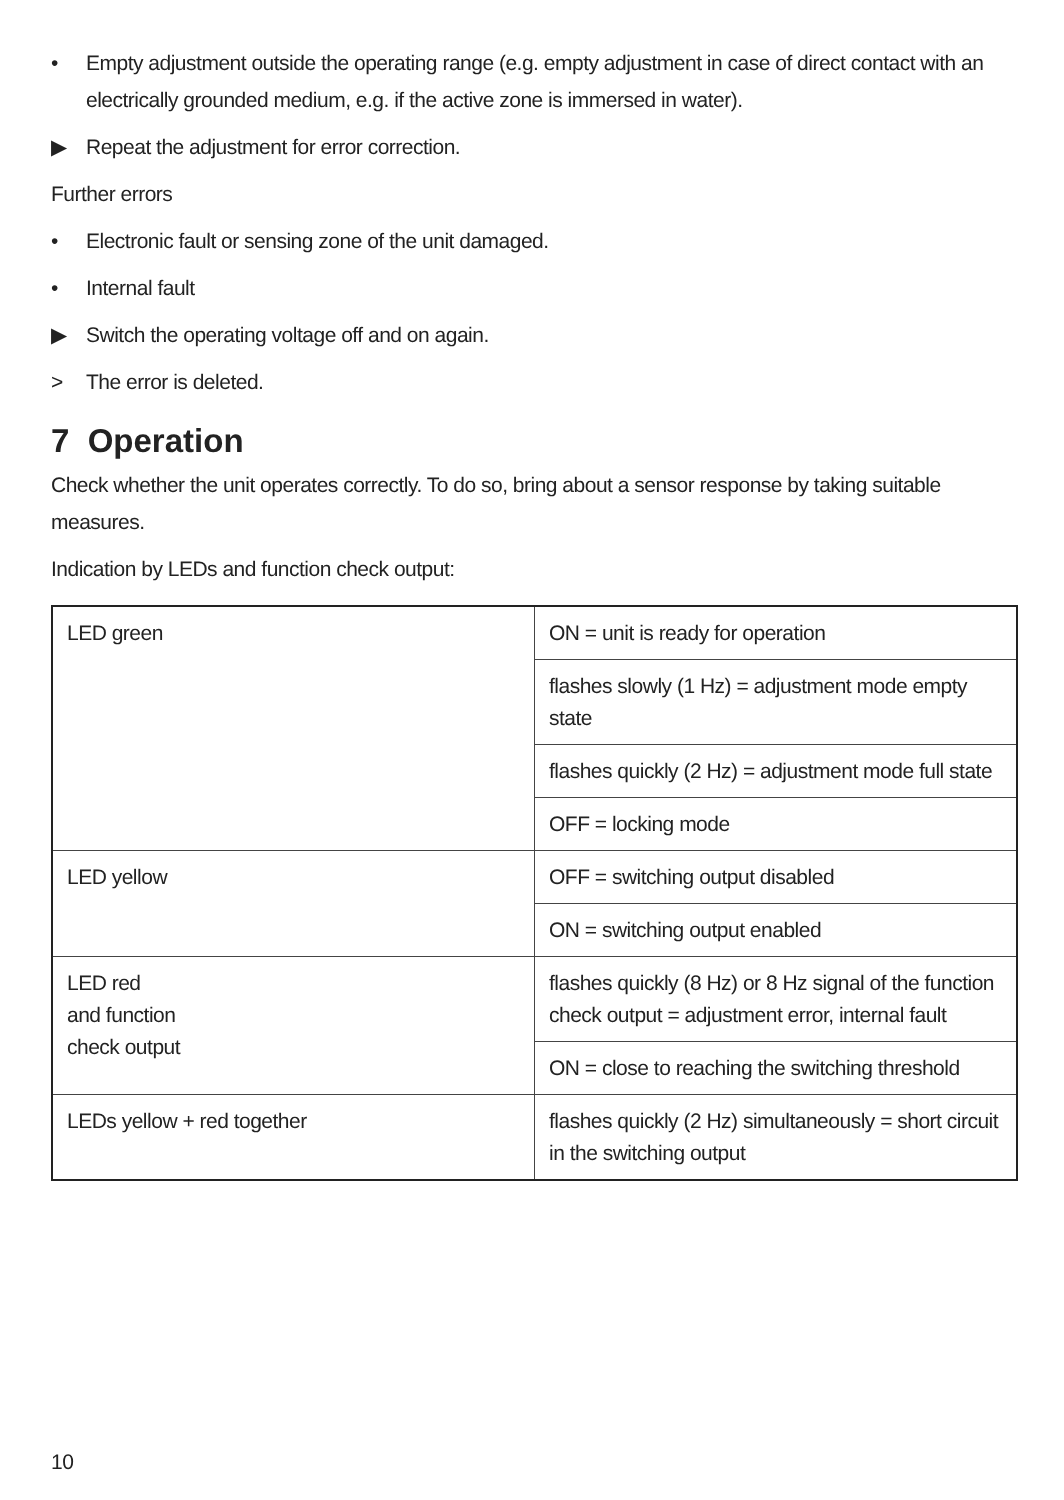• Empty adjustment outside the operating range (e.g. empty adjustment in case of direct contact with an electrically grounded medium, e.g. if the active zone is immersed in water).
▶ Repeat the adjustment for error correction.
Further errors
• Electronic fault or sensing zone of the unit damaged.
• Internal fault
▶ Switch the operating voltage off and on again.
> The error is deleted.
7 Operation
Check whether the unit operates correctly. To do so, bring about a sensor response by taking suitable measures.
Indication by LEDs and function check output:
| LED green | ON = unit is ready for operation |
| | flashes slowly (1 Hz) = adjustment mode empty state |
| | flashes quickly (2 Hz) = adjustment mode full state |
| | OFF = locking mode |
| LED yellow | OFF = switching output disabled |
| | ON = switching output enabled |
| LED red and function check output | flashes quickly (8 Hz) or 8 Hz signal of the function check output = adjustment error, internal fault |
| | ON = close to reaching the switching threshold |
| LEDs yellow + red together | flashes quickly (2 Hz) simultaneously = short circuit in the switching output |
10